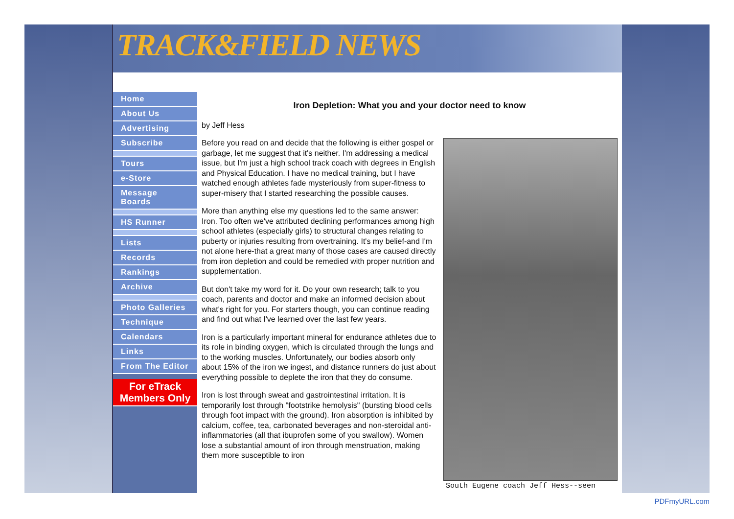TRACK&FIELD NEWS
Home
About Us
Advertising
Subscribe
Tours
e-Store
Message Boards
HS Runner
Lists
Records
Rankings
Archive
Photo Galleries
Technique
Calendars
Links
From The Editor
For eTrack
Members Only
Iron Depletion: What you and your doctor need to know
by Jeff Hess
South Eugene coach Jeff Hess--seen
Before you read on and decide that the following is either gospel or garbage, let me suggest that it's neither. I'm addressing a medical issue, but I'm just a high school track coach with degrees in English and Physical Education. I have no medical training, but I have watched enough athletes fade mysteriously from super-fitness to super-misery that I started researching the possible causes.
More than anything else my questions led to the same answer: Iron. Too often we've attributed declining performances among high school athletes (especially girls) to structural changes relating to puberty or injuries resulting from overtraining. It's my belief-and I'm not alone here-that a great many of those cases are caused directly from iron depletion and could be remedied with proper nutrition and supplementation.
But don't take my word for it. Do your own research; talk to you coach, parents and doctor and make an informed decision about what's right for you. For starters though, you can continue reading and find out what I've learned over the last few years.
Iron is a particularly important mineral for endurance athletes due to its role in binding oxygen, which is circulated through the lungs and to the working muscles. Unfortunately, our bodies absorb only about 15% of the iron we ingest, and distance runners do just about everything possible to deplete the iron that they do consume.
Iron is lost through sweat and gastrointestinal irritation. It is temporarily lost through "footstrike hemolysis" (bursting blood cells through foot impact with the ground). Iron absorption is inhibited by calcium, coffee, tea, carbonated beverages and non-steroidal anti-inflammatories (all that ibuprofen some of you swallow). Women lose a substantial amount of iron through menstruation, making them more susceptible to iron
PDFmyURL.com